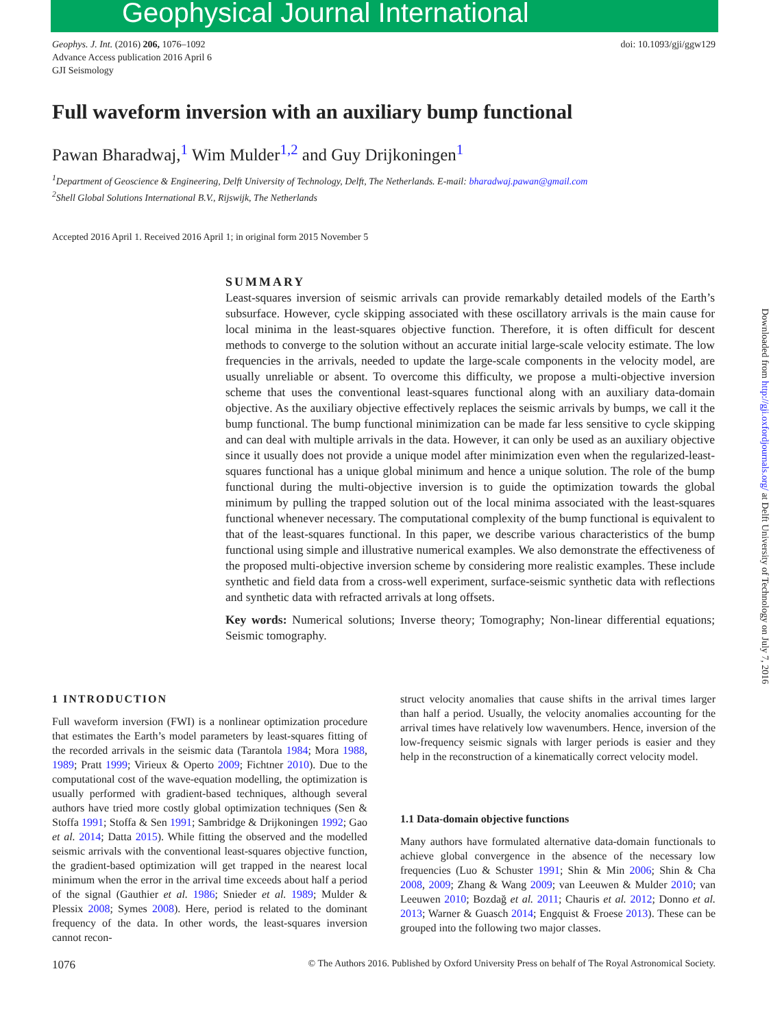Geophysical Journal International
Geophys. J. Int. (2016) 206, 1076–1092
Advance Access publication 2016 April 6
GJI Seismology
doi: 10.1093/gji/ggw129
Full waveform inversion with an auxiliary bump functional
Pawan Bharadwaj,<sup>1</sup> Wim Mulder<sup>1,2</sup> and Guy Drijkoningen<sup>1</sup>
<sup>1</sup> Department of Geoscience & Engineering, Delft University of Technology, Delft, The Netherlands. E-mail: bharadwaj.pawan@gmail.com
<sup>2</sup> Shell Global Solutions International B.V., Rijswijk, The Netherlands
Accepted 2016 April 1. Received 2016 April 1; in original form 2015 November 5
SUMMARY
Least-squares inversion of seismic arrivals can provide remarkably detailed models of the Earth’s subsurface. However, cycle skipping associated with these oscillatory arrivals is the main cause for local minima in the least-squares objective function. Therefore, it is often difficult for descent methods to converge to the solution without an accurate initial large-scale velocity estimate. The low frequencies in the arrivals, needed to update the large-scale components in the velocity model, are usually unreliable or absent. To overcome this difficulty, we propose a multi-objective inversion scheme that uses the conventional least-squares functional along with an auxiliary data-domain objective. As the auxiliary objective effectively replaces the seismic arrivals by bumps, we call it the bump functional. The bump functional minimization can be made far less sensitive to cycle skipping and can deal with multiple arrivals in the data. However, it can only be used as an auxiliary objective since it usually does not provide a unique model after minimization even when the regularized-least-squares functional has a unique global minimum and hence a unique solution. The role of the bump functional during the multi-objective inversion is to guide the optimization towards the global minimum by pulling the trapped solution out of the local minima associated with the least-squares functional whenever necessary. The computational complexity of the bump functional is equivalent to that of the least-squares functional. In this paper, we describe various characteristics of the bump functional using simple and illustrative numerical examples. We also demonstrate the effectiveness of the proposed multi-objective inversion scheme by considering more realistic examples. These include synthetic and field data from a cross-well experiment, surface-seismic synthetic data with reflections and synthetic data with refracted arrivals at long offsets.
Key words: Numerical solutions; Inverse theory; Tomography; Non-linear differential equations; Seismic tomography.
1 INTRODUCTION
Full waveform inversion (FWI) is a nonlinear optimization procedure that estimates the Earth’s model parameters by least-squares fitting of the recorded arrivals in the seismic data (Tarantola 1984; Mora 1988, 1989; Pratt 1999; Virieux & Operto 2009; Fichtner 2010). Due to the computational cost of the wave-equation modelling, the optimization is usually performed with gradient-based techniques, although several authors have tried more costly global optimization techniques (Sen & Stoffa 1991; Stoffa & Sen 1991; Sambridge & Drijkoningen 1992; Gao et al. 2014; Datta 2015). While fitting the observed and the modelled seismic arrivals with the conventional least-squares objective function, the gradient-based optimization will get trapped in the nearest local minimum when the error in the arrival time exceeds about half a period of the signal (Gauthier et al. 1986; Snieder et al. 1989; Mulder & Plessix 2008; Symes 2008). Here, period is related to the dominant frequency of the data. In other words, the least-squares inversion cannot recon-
struct velocity anomalies that cause shifts in the arrival times larger than half a period. Usually, the velocity anomalies accounting for the arrival times have relatively low wavenumbers. Hence, inversion of the low-frequency seismic signals with larger periods is easier and they help in the reconstruction of a kinematically correct velocity model.
1.1 Data-domain objective functions
Many authors have formulated alternative data-domain functionals to achieve global convergence in the absence of the necessary low frequencies (Luo & Schuster 1991; Shin & Min 2006; Shin & Cha 2008, 2009; Zhang & Wang 2009; van Leeuwen & Mulder 2010; van Leeuwen 2010; Bozdağ et al. 2011; Chauris et al. 2012; Donno et al. 2013; Warner & Guasch 2014; Engquist & Froese 2013). These can be grouped into the following two major classes.
1076 © The Authors 2016. Published by Oxford University Press on behalf of The Royal Astronomical Society.
Downloaded from http://gji.oxfordjournals.org/ at Delft University of Technology on July 7, 2016